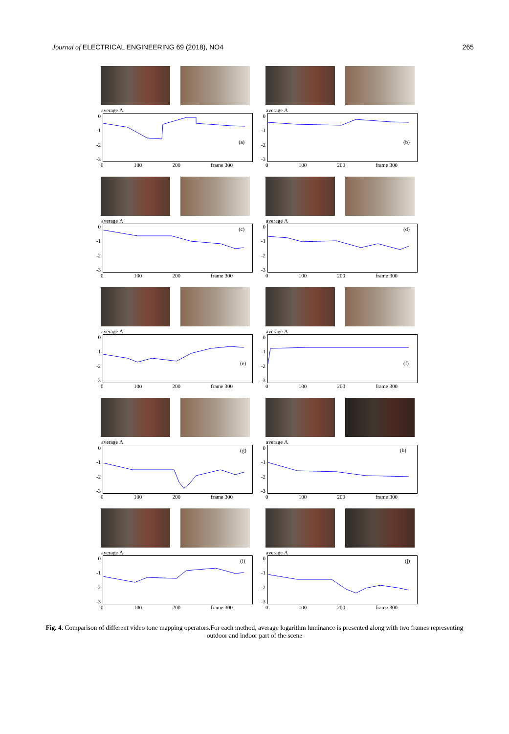Journal of ELECTRICAL ENGINEERING 69 (2018), NO4 265
average Λ
0
-1
-2
-3
(a)
0 100 200 frame 300
average Λ
0
-1
-2
-3
(b)
0 100 200 frame 300
average Λ
0
-1
-2
-3
(c)
0 100 200 frame 300
average Λ
0
-1
-2
-3
(d)
0 100 200 frame 300
average Λ
0
-1
-2
-3
(e)
0 100 200 frame 300
average Λ
0
-1
-2
-3
(f)
0 100 200 frame 300
average Λ
0
-1
-2
-3
(g)
0 100 200 frame 300
average Λ
0
-1
-2
-3
(h)
0 100 200 frame 300
average Λ
0
-1
-2
-3
(i)
0 100 200 frame 300
average Λ
0
-1
-2
-3
(j)
0 100 200 frame 300
Fig. 4. Comparison of different video tone mapping operators.For each method, average logarithm luminance is presented along with two frames representing outdoor and indoor part of the scene